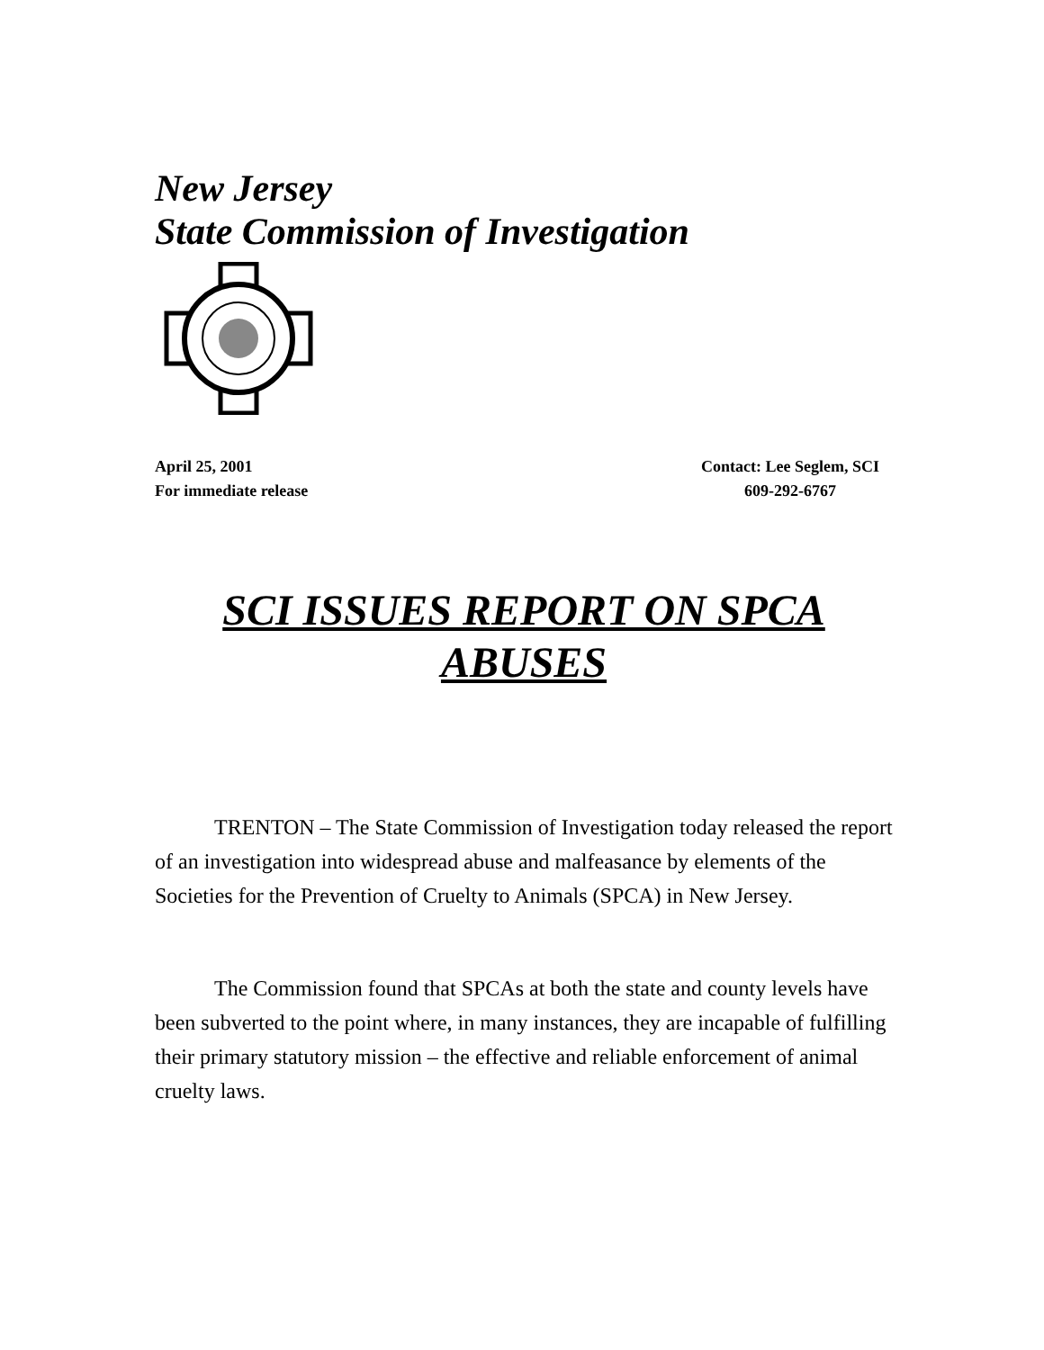New Jersey
State Commission of Investigation
April 25, 2001
For immediate release
Contact: Lee Seglem, SCI
609-292-6767
SCI ISSUES REPORT ON SPCA ABUSES
TRENTON – The State Commission of Investigation today released the report of an investigation into widespread abuse and malfeasance by elements of the Societies for the Prevention of Cruelty to Animals (SPCA) in New Jersey.
The Commission found that SPCAs at both the state and county levels have been subverted to the point where, in many instances, they are incapable of fulfilling their primary statutory mission – the effective and reliable enforcement of animal cruelty laws.